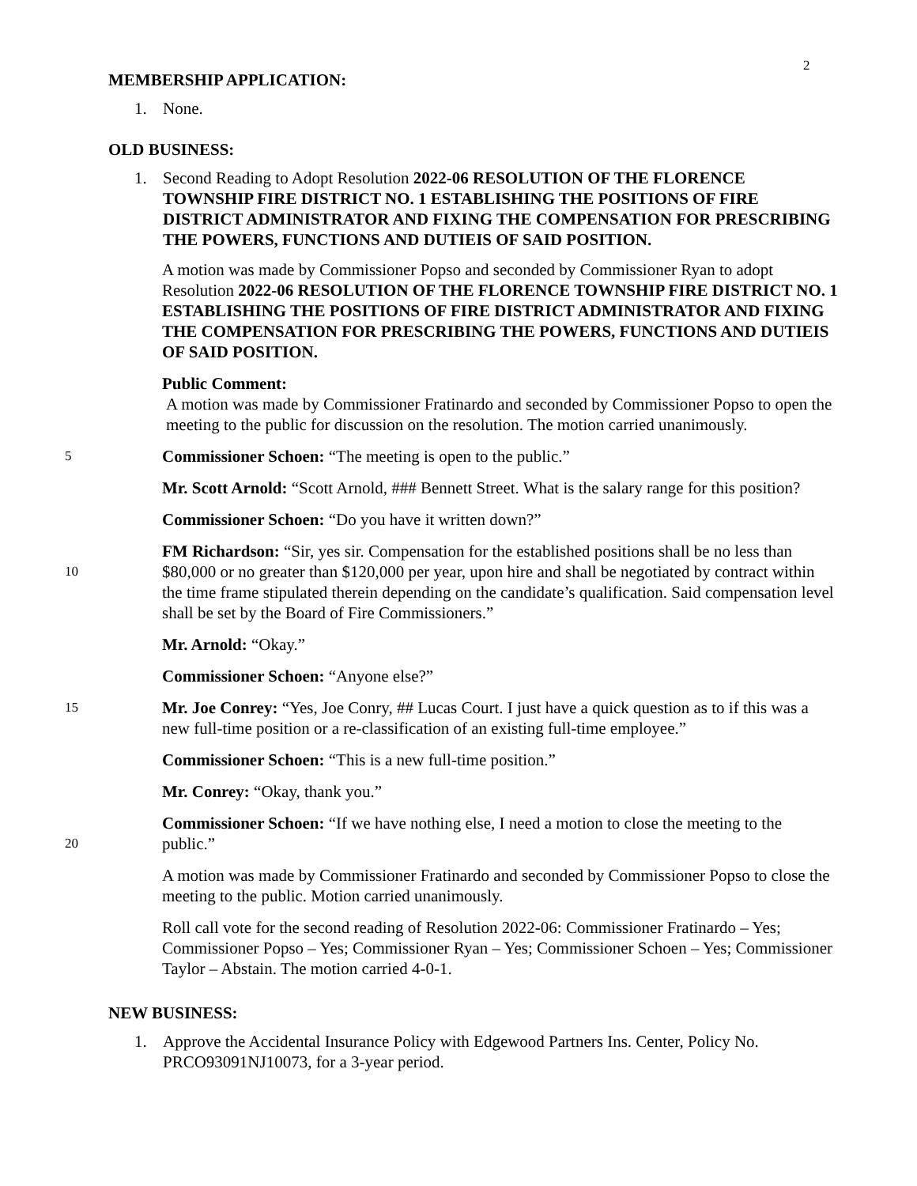2
MEMBERSHIP APPLICATION:
1. None.
OLD BUSINESS:
1. Second Reading to Adopt Resolution 2022-06 RESOLUTION OF THE FLORENCE TOWNSHIP FIRE DISTRICT NO. 1 ESTABLISHING THE POSITIONS OF FIRE DISTRICT ADMINISTRATOR AND FIXING THE COMPENSATION FOR PRESCRIBING THE POWERS, FUNCTIONS AND DUTIEIS OF SAID POSITION.
A motion was made by Commissioner Popso and seconded by Commissioner Ryan to adopt Resolution 2022-06 RESOLUTION OF THE FLORENCE TOWNSHIP FIRE DISTRICT NO. 1 ESTABLISHING THE POSITIONS OF FIRE DISTRICT ADMINISTRATOR AND FIXING THE COMPENSATION FOR PRESCRIBING THE POWERS, FUNCTIONS AND DUTIEIS OF SAID POSITION.
Public Comment:
A motion was made by Commissioner Fratinardo and seconded by Commissioner Popso to open the meeting to the public for discussion on the resolution. The motion carried unanimously.
5 Commissioner Schoen: “The meeting is open to the public.”
Mr. Scott Arnold: “Scott Arnold, ### Bennett Street. What is the salary range for this position?
Commissioner Schoen: “Do you have it written down?”
10 FM Richardson: “Sir, yes sir. Compensation for the established positions shall be no less than $80,000 or no greater than $120,000 per year, upon hire and shall be negotiated by contract within the time frame stipulated therein depending on the candidate’s qualification. Said compensation level shall be set by the Board of Fire Commissioners.”
Mr. Arnold: “Okay.”
Commissioner Schoen: “Anyone else?”
15 Mr. Joe Conrey: “Yes, Joe Conry, ## Lucas Court. I just have a quick question as to if this was a new full-time position or a re-classification of an existing full-time employee.”
Commissioner Schoen: “This is a new full-time position.”
Mr. Conrey: “Okay, thank you.”
20 Commissioner Schoen: “If we have nothing else, I need a motion to close the meeting to the public.”
A motion was made by Commissioner Fratinardo and seconded by Commissioner Popso to close the meeting to the public. Motion carried unanimously.
Roll call vote for the second reading of Resolution 2022-06: Commissioner Fratinardo – Yes; Commissioner Popso – Yes; Commissioner Ryan – Yes; Commissioner Schoen – Yes; Commissioner Taylor – Abstain. The motion carried 4-0-1.
NEW BUSINESS:
1. Approve the Accidental Insurance Policy with Edgewood Partners Ins. Center, Policy No. PRCO93091NJ10073, for a 3-year period.